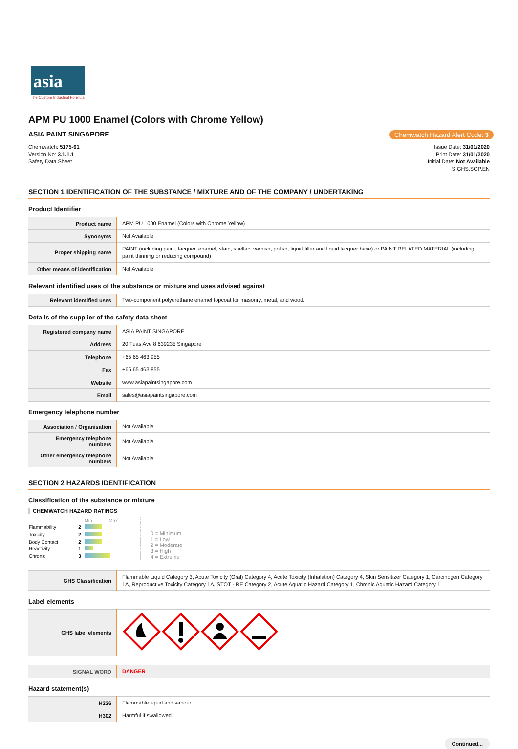asia
The Custom Industrial Formula
APM PU 1000 Enamel (Colors with Chrome Yellow)
ASIA PAINT SINGAPORE Chemwatch Hazard Alert Code: 3
Chemwatch: 5175-61
Version No: 3.1.1.1
Safety Data Sheet
Issue Date: 31/01/2020
Print Date: 31/01/2020
Initial Date: Not Available
S.GHS.SGP.EN
SECTION 1 IDENTIFICATION OF THE SUBSTANCE / MIXTURE AND OF THE COMPANY / UNDERTAKING
Product Identifier
| Product name | APM PU 1000 Enamel (Colors with Chrome Yellow) |
| Synonyms | Not Available |
| Proper shipping name | PAINT (including paint, lacquer, enamel, stain, shellac, varnish, polish, liquid filler and liquid lacquer base) or PAINT RELATED MATERIAL (including paint thinning or reducing compound) |
| Other means of identification | Not Available |
Relevant identified uses of the substance or mixture and uses advised against
| Relevant identified uses | Two-component polyurethane enamel topcoat for masonry, metal, and wood. |
Details of the supplier of the safety data sheet
| Registered company name | ASIA PAINT SINGAPORE |
| Address | 20 Tuas Ave 8 639235 Singapore |
| Telephone | +65 65 463 955 |
| Fax | +65 65 463 855 |
| Website | www.asiapaintsingapore.com |
| Email | sales@asiapaintsingapore.com |
Emergency telephone number
| Association / Organisation | Not Available |
| Emergency telephone numbers | Not Available |
| Other emergency telephone numbers | Not Available |
SECTION 2 HAZARDS IDENTIFICATION
Classification of the substance or mixture
CHEMWATCH HAZARD RATINGS
| | | Min Max |
| Flammability | 2 | |
| Toxicity | 2 | |
| Body Contact | 2 | |
| Reactivity | 1 | |
| Chronic | 3 | |
0 = Minimum
1 = Low
2 = Moderate
3 = High
4 = Extreme
| GHS Classification | Flammable Liquid Category 3, Acute Toxicity (Oral) Category 4, Acute Toxicity (Inhalation) Category 4, Skin Sensitizer Category 1, Carcinogen Category 1A, Reproductive Toxicity Category 1A, STOT - RE Category 2, Acute Aquatic Hazard Category 1, Chronic Aquatic Hazard Category 1 |
Label elements
| GHS label elements | |
| SIGNAL WORD | DANGER |
Hazard statement(s)
| H226 | Flammable liquid and vapour |
| H302 | Harmful if swallowed |
Continued...